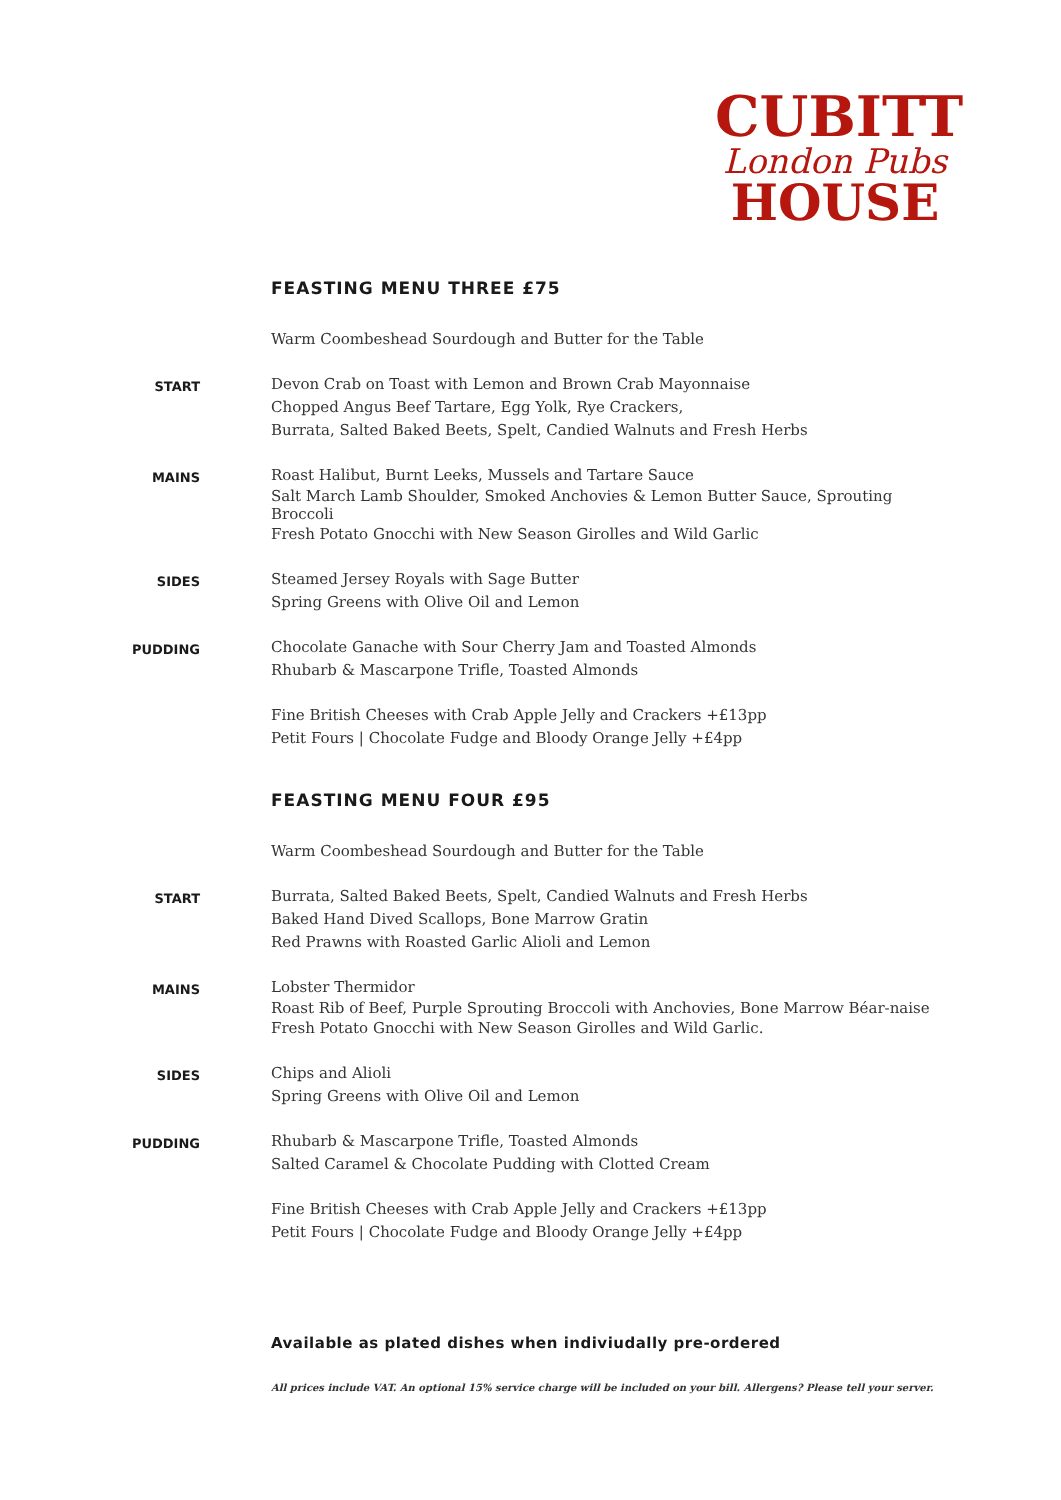CUBITT
London Pubs
HOUSE
FEASTING MENU THREE £75
Warm Coombeshead Sourdough and Butter for the Table
START
Devon Crab on Toast with Lemon and Brown Crab Mayonnaise
Chopped Angus Beef Tartare, Egg Yolk, Rye Crackers,
Burrata, Salted Baked Beets, Spelt, Candied Walnuts and Fresh Herbs
MAINS
Roast Halibut, Burnt Leeks, Mussels and Tartare Sauce
Salt March Lamb Shoulder, Smoked Anchovies & Lemon Butter Sauce, Sprouting Broccoli
Fresh Potato Gnocchi with New Season Girolles and Wild Garlic
SIDES
Steamed Jersey Royals with Sage Butter
Spring Greens with Olive Oil and Lemon
PUDDING
Chocolate Ganache with Sour Cherry Jam and Toasted Almonds
Rhubarb & Mascarpone Trifle, Toasted Almonds
Fine British Cheeses with Crab Apple Jelly and Crackers +£13pp
Petit Fours | Chocolate Fudge and Bloody Orange Jelly +£4pp
FEASTING MENU FOUR £95
Warm Coombeshead Sourdough and Butter for the Table
START
Burrata, Salted Baked Beets, Spelt, Candied Walnuts and Fresh Herbs
Baked Hand Dived Scallops, Bone Marrow Gratin
Red Prawns with Roasted Garlic Alioli and Lemon
MAINS
Lobster Thermidor
Roast Rib of Beef, Purple Sprouting Broccoli with Anchovies, Bone Marrow Béar-naise
Fresh Potato Gnocchi with New Season Girolles and Wild Garlic.
SIDES
Chips and Alioli
Spring Greens with Olive Oil and Lemon
PUDDING
Rhubarb & Mascarpone Trifle, Toasted Almonds
Salted Caramel & Chocolate Pudding with Clotted Cream
Fine British Cheeses with Crab Apple Jelly and Crackers +£13pp
Petit Fours | Chocolate Fudge and Bloody Orange Jelly +£4pp
Available as plated dishes when indiviudally pre-ordered
All prices include VAT. An optional 15% service charge will be included on your bill. Allergens? Please tell your server.